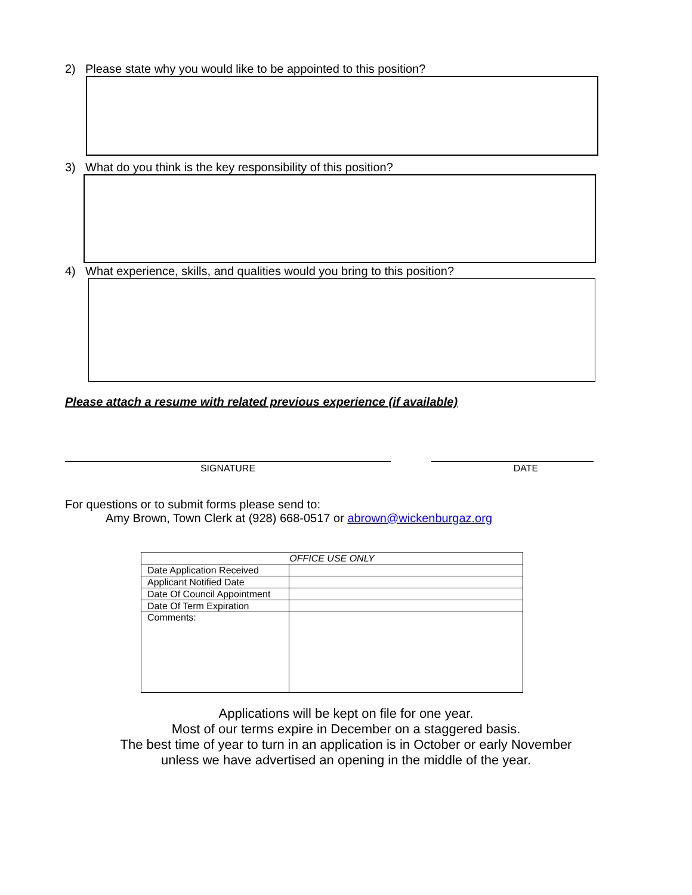2) Please state why you would like to be appointed to this position?
3) What do you think is the key responsibility of this position?
4) What experience, skills, and qualities would you bring to this position?
Please attach a resume with related previous experience (if available)
SIGNATURE DATE
For questions or to submit forms please send to:
Amy Brown, Town Clerk at (928) 668-0517 or abrown@wickenburgaz.org
| OFFICE USE ONLY | |
| --- | --- |
| Date Application Received | |
| Applicant Notified Date | |
| Date Of Council Appointment | |
| Date Of Term Expiration | |
| Comments: | |
Applications will be kept on file for one year.
Most of our terms expire in December on a staggered basis.
The best time of year to turn in an application is in October or early November
unless we have advertised an opening in the middle of the year.